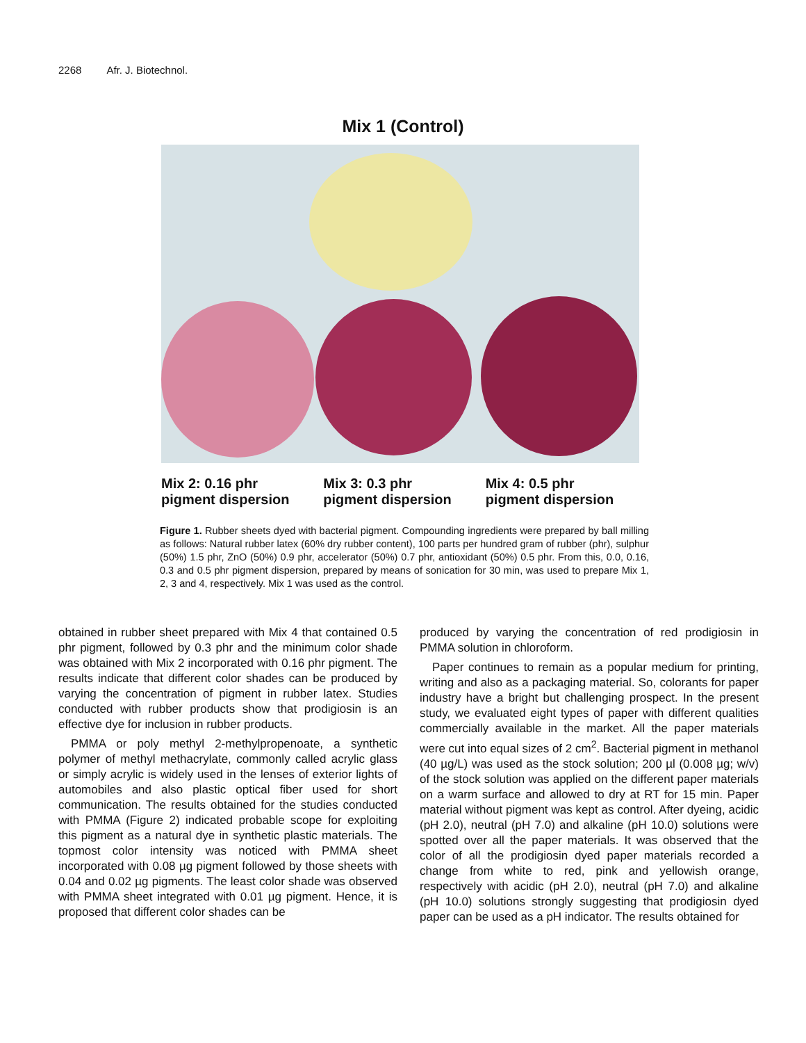2268 Afr. J. Biotechnol.
Mix 1 (Control)
Mix 2: 0.16 phr
pigment dispersion
Mix 3: 0.3 phr
pigment dispersion
Mix 4: 0.5 phr
pigment dispersion
Figure 1. Rubber sheets dyed with bacterial pigment. Compounding ingredients were prepared by ball milling as follows: Natural rubber latex (60% dry rubber content), 100 parts per hundred gram of rubber (phr), sulphur (50%) 1.5 phr, ZnO (50%) 0.9 phr, accelerator (50%) 0.7 phr, antioxidant (50%) 0.5 phr. From this, 0.0, 0.16, 0.3 and 0.5 phr pigment dispersion, prepared by means of sonication for 30 min, was used to prepare Mix 1, 2, 3 and 4, respectively. Mix 1 was used as the control.
obtained in rubber sheet prepared with Mix 4 that contained 0.5 phr pigment, followed by 0.3 phr and the minimum color shade was obtained with Mix 2 incorporated with 0.16 phr pigment. The results indicate that different color shades can be produced by varying the concentration of pigment in rubber latex. Studies conducted with rubber products show that prodigiosin is an effective dye for inclusion in rubber products.
PMMA or poly methyl 2-methylpropenoate, a synthetic polymer of methyl methacrylate, commonly called acrylic glass or simply acrylic is widely used in the lenses of exterior lights of automobiles and also plastic optical fiber used for short communication. The results obtained for the studies conducted with PMMA (Figure 2) indicated probable scope for exploiting this pigment as a natural dye in synthetic plastic materials. The topmost color intensity was noticed with PMMA sheet incorporated with 0.08 µg pigment followed by those sheets with 0.04 and 0.02 µg pigments. The least color shade was observed with PMMA sheet integrated with 0.01 µg pigment. Hence, it is proposed that different color shades can be
produced by varying the concentration of red prodigiosin in PMMA solution in chloroform.
Paper continues to remain as a popular medium for printing, writing and also as a packaging material. So, colorants for paper industry have a bright but challenging prospect. In the present study, we evaluated eight types of paper with different qualities commercially available in the market. All the paper materials were cut into equal sizes of 2 cm<sup>2</sup>. Bacterial pigment in methanol (40 µg/L) was used as the stock solution; 200 µl (0.008 µg; w/v) of the stock solution was applied on the different paper materials on a warm surface and allowed to dry at RT for 15 min. Paper material without pigment was kept as control. After dyeing, acidic (pH 2.0), neutral (pH 7.0) and alkaline (pH 10.0) solutions were spotted over all the paper materials. It was observed that the color of all the prodigiosin dyed paper materials recorded a change from white to red, pink and yellowish orange, respectively with acidic (pH 2.0), neutral (pH 7.0) and alkaline (pH 10.0) solutions strongly suggesting that prodigiosin dyed paper can be used as a pH indicator. The results obtained for